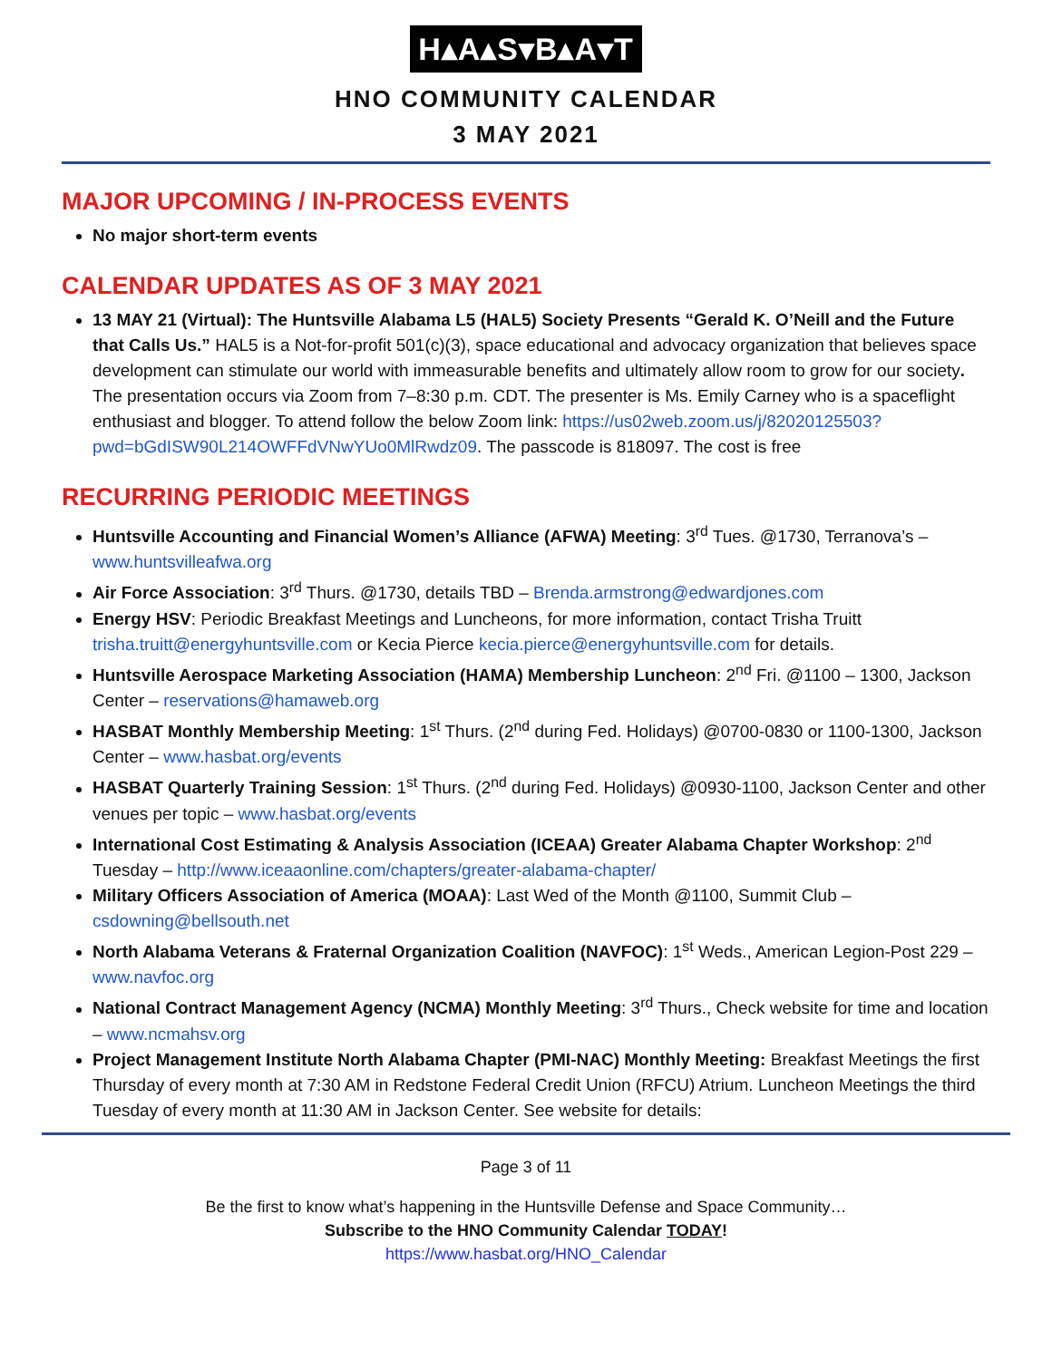H▴A▴S▾B▴A▾T
HNO COMMUNITY CALENDAR
3 MAY 2021
MAJOR UPCOMING / IN-PROCESS EVENTS
No major short-term events
CALENDAR UPDATES AS OF 3 MAY 2021
13 MAY 21 (Virtual): The Huntsville Alabama L5 (HAL5) Society Presents “Gerald K. O’Neill and the Future that Calls Us.” HAL5 is a Not-for-profit 501(c)(3), space educational and advocacy organization that believes space development can stimulate our world with immeasurable benefits and ultimately allow room to grow for our society. The presentation occurs via Zoom from 7–8:30 p.m. CDT. The presenter is Ms. Emily Carney who is a spaceflight enthusiast and blogger. To attend follow the below Zoom link: https://us02web.zoom.us/j/82020125503?pwd=bGdISW90L214OWFFdVNwYUo0MlRwdz09. The passcode is 818097. The cost is free
RECURRING PERIODIC MEETINGS
Huntsville Accounting and Financial Women’s Alliance (AFWA) Meeting: 3<sup>rd</sup> Tues. @1730, Terranova’s – www.huntsvilleafwa.org
Air Force Association: 3<sup>rd</sup> Thurs. @1730, details TBD – Brenda.armstrong@edwardjones.com
Energy HSV: Periodic Breakfast Meetings and Luncheons, for more information, contact Trisha Truitt trisha.truitt@energyhuntsville.com or Kecia Pierce kecia.pierce@energyhuntsville.com for details.
Huntsville Aerospace Marketing Association (HAMA) Membership Luncheon: 2<sup>nd</sup> Fri. @1100 – 1300, Jackson Center – reservations@hamaweb.org
HASBAT Monthly Membership Meeting: 1<sup>st</sup> Thurs. (2<sup>nd</sup> during Fed. Holidays) @0700-0830 or 1100-1300, Jackson Center – www.hasbat.org/events
HASBAT Quarterly Training Session: 1<sup>st</sup> Thurs. (2<sup>nd</sup> during Fed. Holidays) @0930-1100, Jackson Center and other venues per topic – www.hasbat.org/events
International Cost Estimating & Analysis Association (ICEAA) Greater Alabama Chapter Workshop: 2<sup>nd</sup> Tuesday – http://www.iceaaonline.com/chapters/greater-alabama-chapter/
Military Officers Association of America (MOAA): Last Wed of the Month @1100, Summit Club – csdowning@bellsouth.net
North Alabama Veterans & Fraternal Organization Coalition (NAVFOC): 1<sup>st</sup> Weds., American Legion-Post 229 – www.navfoc.org
National Contract Management Agency (NCMA) Monthly Meeting: 3<sup>rd</sup> Thurs., Check website for time and location – www.ncmahsv.org
Project Management Institute North Alabama Chapter (PMI-NAC) Monthly Meeting: Breakfast Meetings the first Thursday of every month at 7:30 AM in Redstone Federal Credit Union (RFCU) Atrium. Luncheon Meetings the third Tuesday of every month at 11:30 AM in Jackson Center. See website for details:
Page 3 of 11
Be the first to know what’s happening in the Huntsville Defense and Space Community…
Subscribe to the HNO Community Calendar TODAY!
https://www.hasbat.org/HNO_Calendar